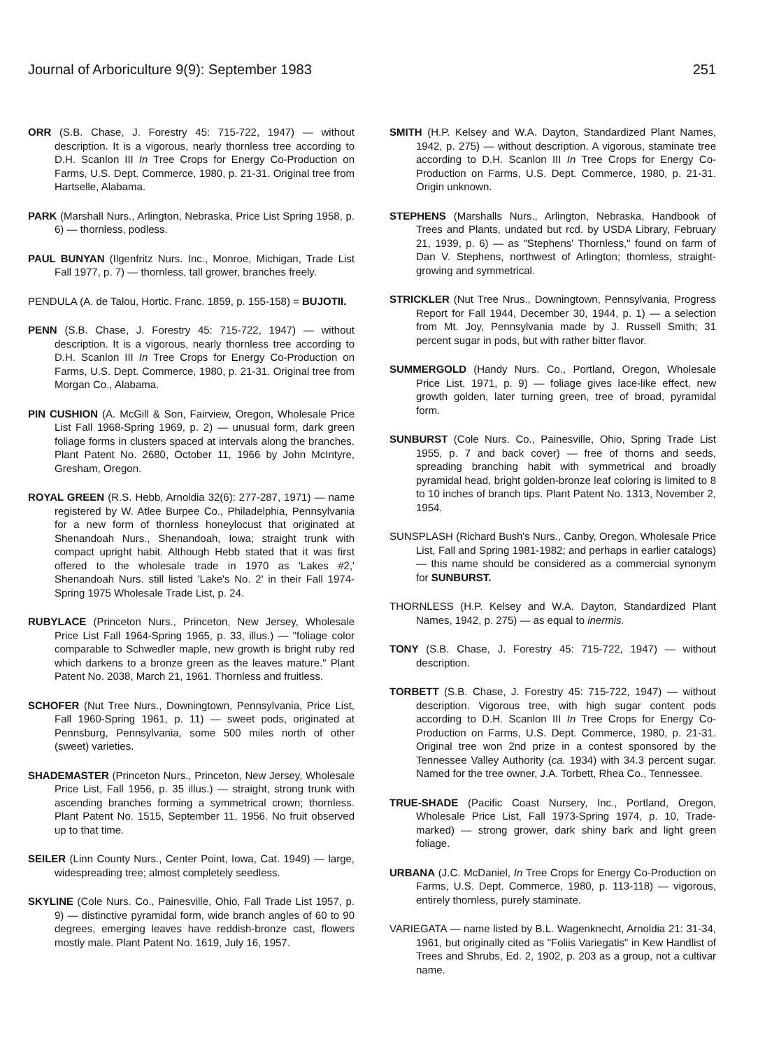Journal of Arboriculture 9(9): September 1983 251
ORR (S.B. Chase, J. Forestry 45: 715-722, 1947) — without description. It is a vigorous, nearly thornless tree according to D.H. Scanlon III In Tree Crops for Energy Co-Production on Farms, U.S. Dept. Commerce, 1980, p. 21-31. Original tree from Hartselle, Alabama.
PARK (Marshall Nurs., Arlington, Nebraska, Price List Spring 1958, p. 6) — thornless, podless.
PAUL BUNYAN (Ilgenfritz Nurs. Inc., Monroe, Michigan, Trade List Fall 1977, p. 7) — thornless, tall grower, branches freely.
PENDULA (A. de Talou, Hortic. Franc. 1859, p. 155-158) = BUJOTII.
PENN (S.B. Chase, J. Forestry 45: 715-722, 1947) — without description. It is a vigorous, nearly thornless tree according to D.H. Scanlon III In Tree Crops for Energy Co-Production on Farms, U.S. Dept. Commerce, 1980, p. 21-31. Original tree from Morgan Co., Alabama.
PIN CUSHION (A. McGill & Son, Fairview, Oregon, Wholesale Price List Fall 1968-Spring 1969, p. 2) — unusual form, dark green foliage forms in clusters spaced at intervals along the branches. Plant Patent No. 2680, October 11, 1966 by John McIntyre, Gresham, Oregon.
ROYAL GREEN (R.S. Hebb, Arnoldia 32(6): 277-287, 1971) — name registered by W. Atlee Burpee Co., Philadelphia, Pennsylvania for a new form of thornless honeylocust that originated at Shenandoah Nurs., Shenandoah, Iowa; straight trunk with compact upright habit. Although Hebb stated that it was first offered to the wholesale trade in 1970 as 'Lakes #2,' Shenandoah Nurs. still listed 'Lake's No. 2' in their Fall 1974-Spring 1975 Wholesale Trade List, p. 24.
RUBYLACE (Princeton Nurs., Princeton, New Jersey, Wholesale Price List Fall 1964-Spring 1965, p. 33, illus.) — "foliage color comparable to Schwedler maple, new growth is bright ruby red which darkens to a bronze green as the leaves mature." Plant Patent No. 2038, March 21, 1961. Thornless and fruitless.
SCHOFER (Nut Tree Nurs., Downingtown, Pennsylvania, Price List, Fall 1960-Spring 1961, p. 11) — sweet pods, originated at Pennsburg, Pennsylvania, some 500 miles north of other (sweet) varieties.
SHADEMASTER (Princeton Nurs., Princeton, New Jersey, Wholesale Price List, Fall 1956, p. 35 illus.) — straight, strong trunk with ascending branches forming a symmetrical crown; thornless. Plant Patent No. 1515, September 11, 1956. No fruit observed up to that time.
SEILER (Linn County Nurs., Center Point, Iowa, Cat. 1949) — large, widespreading tree; almost completely seedless.
SKYLINE (Cole Nurs. Co., Painesville, Ohio, Fall Trade List 1957, p. 9) — distinctive pyramidal form, wide branch angles of 60 to 90 degrees, emerging leaves have reddish-bronze cast, flowers mostly male. Plant Patent No. 1619, July 16, 1957.
SMITH (H.P. Kelsey and W.A. Dayton, Standardized Plant Names, 1942, p. 275) — without description. A vigorous, staminate tree according to D.H. Scanlon III In Tree Crops for Energy Co-Production on Farms, U.S. Dept. Commerce, 1980, p. 21-31. Origin unknown.
STEPHENS (Marshalls Nurs., Arlington, Nebraska, Handbook of Trees and Plants, undated but rcd. by USDA Library, February 21, 1939, p. 6) — as "Stephens' Thornless," found on farm of Dan V. Stephens, northwest of Arlington; thornless, straight-growing and symmetrical.
STRICKLER (Nut Tree Nrus., Downingtown, Pennsylvania, Progress Report for Fall 1944, December 30, 1944, p. 1) — a selection from Mt. Joy, Pennsylvania made by J. Russell Smith; 31 percent sugar in pods, but with rather bitter flavor.
SUMMERGOLD (Handy Nurs. Co., Portland, Oregon, Wholesale Price List, 1971, p. 9) — foliage gives lace-like effect, new growth golden, later turning green, tree of broad, pyramidal form.
SUNBURST (Cole Nurs. Co., Painesville, Ohio, Spring Trade List 1955, p. 7 and back cover) — free of thorns and seeds, spreading branching habit with symmetrical and broadly pyramidal head, bright golden-bronze leaf coloring is limited to 8 to 10 inches of branch tips. Plant Patent No. 1313, November 2, 1954.
SUNSPLASH (Richard Bush's Nurs., Canby, Oregon, Wholesale Price List, Fall and Spring 1981-1982; and perhaps in earlier catalogs) — this name should be considered as a commercial synonym for SUNBURST.
THORNLESS (H.P. Kelsey and W.A. Dayton, Standardized Plant Names, 1942, p. 275) — as equal to inermis.
TONY (S.B. Chase, J. Forestry 45: 715-722, 1947) — without description.
TORBETT (S.B. Chase, J. Forestry 45: 715-722, 1947) — without description. Vigorous tree, with high sugar content pods according to D.H. Scanlon III In Tree Crops for Energy Co-Production on Farms, U.S. Dept. Commerce, 1980, p. 21-31. Original tree won 2nd prize in a contest sponsored by the Tennessee Valley Authority (ca. 1934) with 34.3 percent sugar. Named for the tree owner, J.A. Torbett, Rhea Co., Tennessee.
TRUE-SHADE (Pacific Coast Nursery, Inc., Portland, Oregon, Wholesale Price List, Fall 1973-Spring 1974, p. 10, Trade-marked) — strong grower, dark shiny bark and light green foliage.
URBANA (J.C. McDaniel, In Tree Crops for Energy Co-Production on Farms, U.S. Dept. Commerce, 1980, p. 113-118) — vigorous, entirely thornless, purely staminate.
VARIEGATA — name listed by B.L. Wagenknecht, Arnoldia 21: 31-34, 1961, but originally cited as "Foliis Variegatis" in Kew Handlist of Trees and Shrubs, Ed. 2, 1902, p. 203 as a group, not a cultivar name.